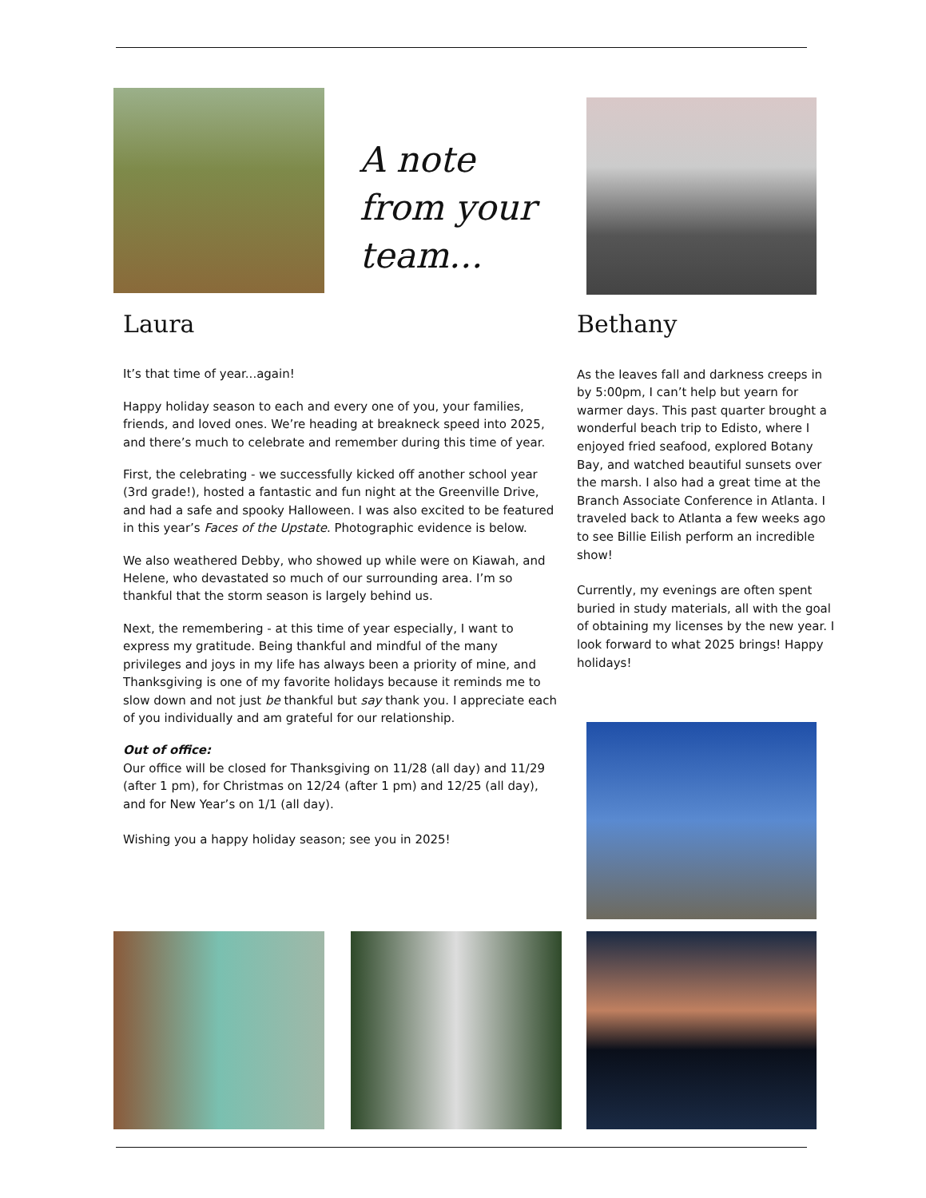A note from your team...
Laura
It’s that time of year...again!
Happy holiday season to each and every one of you, your families, friends, and loved ones. We’re heading at breakneck speed into 2025, and there’s much to celebrate and remember during this time of year.
First, the celebrating - we successfully kicked off another school year (3rd grade!), hosted a fantastic and fun night at the Greenville Drive, and had a safe and spooky Halloween. I was also excited to be featured in this year’s Faces of the Upstate. Photographic evidence is below.
We also weathered Debby, who showed up while were on Kiawah, and Helene, who devastated so much of our surrounding area. I’m so thankful that the storm season is largely behind us.
Next, the remembering - at this time of year especially, I want to express my gratitude. Being thankful and mindful of the many privileges and joys in my life has always been a priority of mine, and Thanksgiving is one of my favorite holidays because it reminds me to slow down and not just be thankful but say thank you. I appreciate each of you individually and am grateful for our relationship.
Out of office:
Our office will be closed for Thanksgiving on 11/28 (all day) and 11/29 (after 1 pm), for Christmas on 12/24 (after 1 pm) and 12/25 (all day), and for New Year’s on 1/1 (all day).
Wishing you a happy holiday season; see you in 2025!
Bethany
As the leaves fall and darkness creeps in by 5:00pm, I can’t help but yearn for warmer days. This past quarter brought a wonderful beach trip to Edisto, where I enjoyed fried seafood, explored Botany Bay, and watched beautiful sunsets over the marsh. I also had a great time at the Branch Associate Conference in Atlanta. I traveled back to Atlanta a few weeks ago to see Billie Eilish perform an incredible show!
Currently, my evenings are often spent buried in study materials, all with the goal of obtaining my licenses by the new year. I look forward to what 2025 brings! Happy holidays!